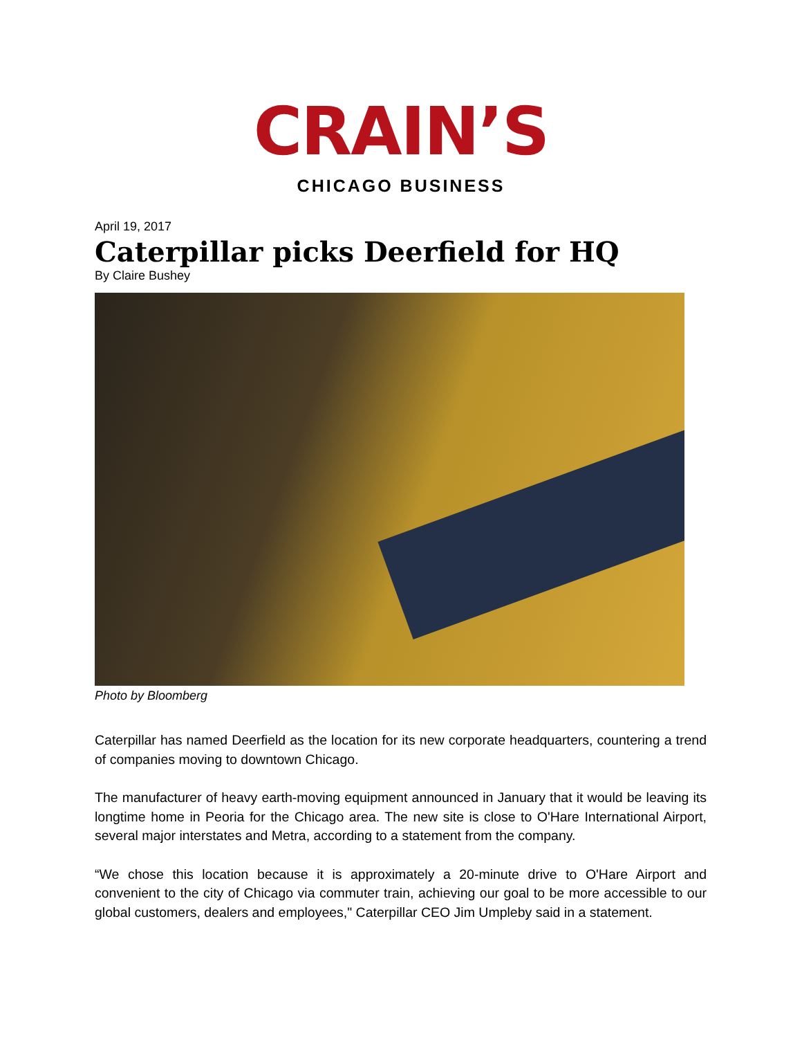CRAIN’S
CHICAGO BUSINESS
April 19, 2017
Caterpillar picks Deerfield for HQ
By Claire Bushey
Photo by Bloomberg
Caterpillar has named Deerfield as the location for its new corporate headquarters, countering a trend of companies moving to downtown Chicago.
The manufacturer of heavy earth-moving equipment announced in January that it would be leaving its longtime home in Peoria for the Chicago area. The new site is close to O'Hare International Airport, several major interstates and Metra, according to a statement from the company.
“We chose this location because it is approximately a 20-minute drive to O'Hare Airport and convenient to the city of Chicago via commuter train, achieving our goal to be more accessible to our global customers, dealers and employees," Caterpillar CEO Jim Umpleby said in a statement.